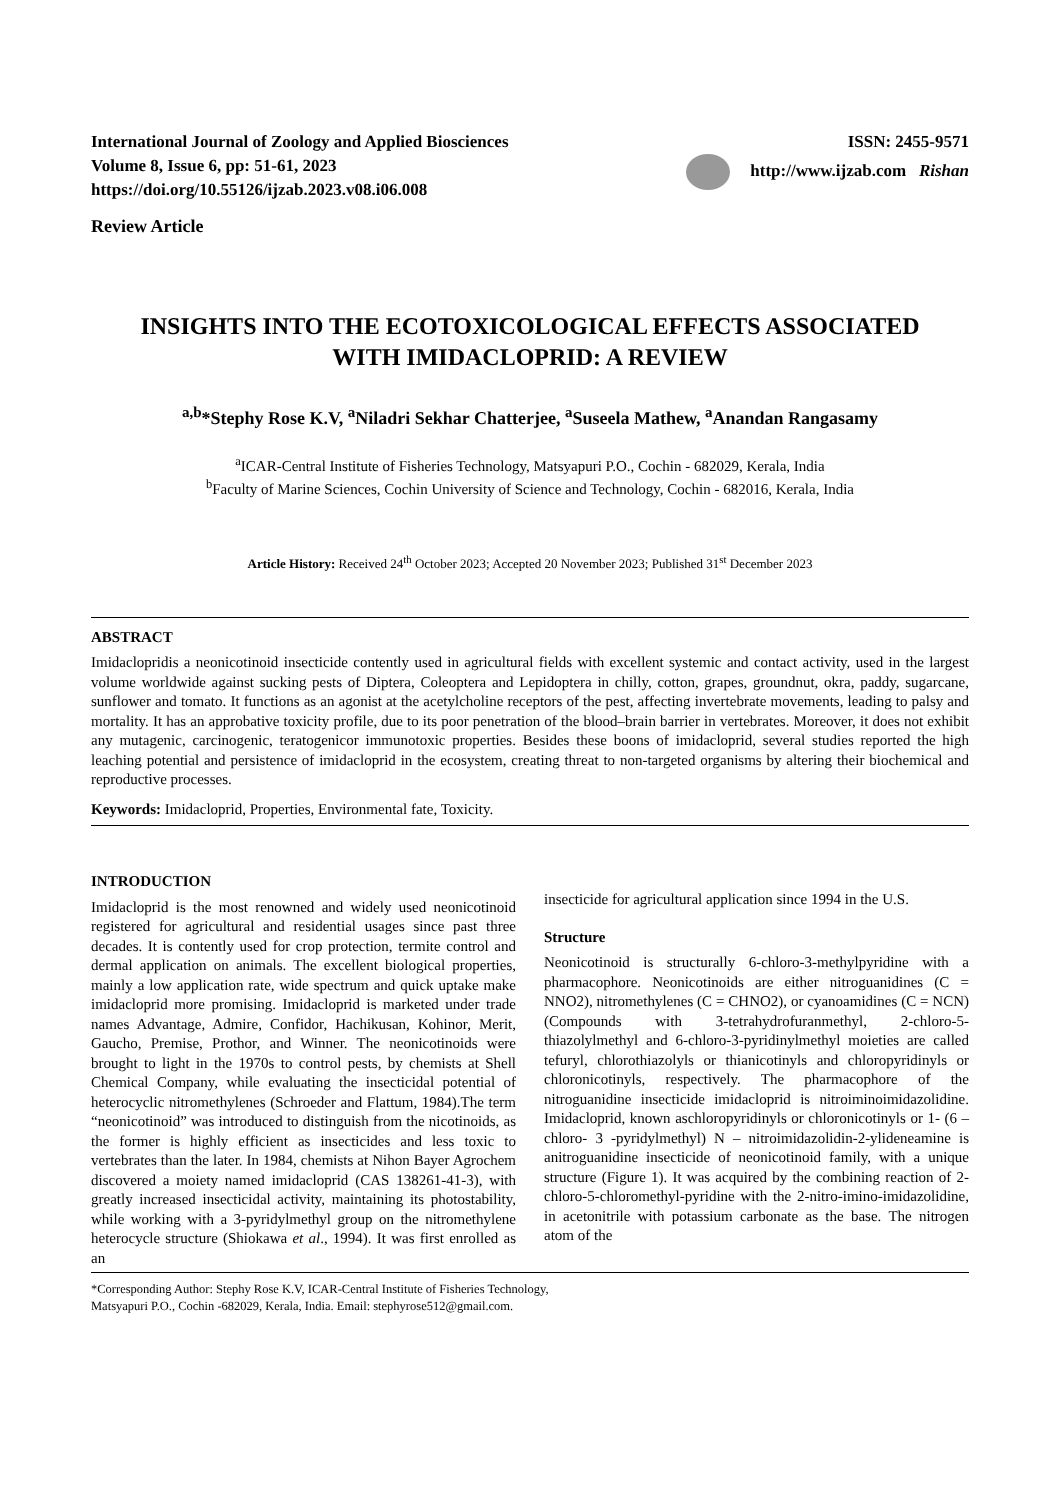International Journal of Zoology and Applied Biosciences
Volume 8, Issue 6, pp: 51-61, 2023
https://doi.org/10.55126/ijzab.2023.v08.i06.008
ISSN: 2455-9571
http://www.ijzab.com Rishan
Review Article
INSIGHTS INTO THE ECOTOXICOLOGICAL EFFECTS ASSOCIATED
WITH IMIDACLOPRID: A REVIEW
<sup>a,b</sup>*Stephy Rose K.V, <sup>a</sup>Niladri Sekhar Chatterjee, <sup>a</sup>Suseela Mathew, <sup>a</sup>Anandan Rangasamy
<sup>a</sup> ICAR-Central Institute of Fisheries Technology, Matsyapuri P.O., Cochin - 682029, Kerala, India
<sup>b</sup> Faculty of Marine Sciences, Cochin University of Science and Technology, Cochin - 682016, Kerala, India
Article History: Received 24<sup>th</sup> October 2023; Accepted 20 November 2023; Published 31<sup>st</sup> December 2023
ABSTRACT
Imidaclopridis a neonicotinoid insecticide contently used in agricultural fields with excellent systemic and contact activity, used in the largest volume worldwide against sucking pests of Diptera, Coleoptera and Lepidoptera in chilly, cotton, grapes, groundnut, okra, paddy, sugarcane, sunflower and tomato. It functions as an agonist at the acetylcholine receptors of the pest, affecting invertebrate movements, leading to palsy and mortality. It has an approbative toxicity profile, due to its poor penetration of the blood–brain barrier in vertebrates. Moreover, it does not exhibit any mutagenic, carcinogenic, teratogenicor immunotoxic properties. Besides these boons of imidacloprid, several studies reported the high leaching potential and persistence of imidacloprid in the ecosystem, creating threat to non-targeted organisms by altering their biochemical and reproductive processes.
Keywords: Imidacloprid, Properties, Environmental fate, Toxicity.
INTRODUCTION
Imidacloprid is the most renowned and widely used neonicotinoid registered for agricultural and residential usages since past three decades. It is contently used for crop protection, termite control and dermal application on animals. The excellent biological properties, mainly a low application rate, wide spectrum and quick uptake make imidacloprid more promising. Imidacloprid is marketed under trade names Advantage, Admire, Confidor, Hachikusan, Kohinor, Merit, Gaucho, Premise, Prothor, and Winner. The neonicotinoids were brought to light in the 1970s to control pests, by chemists at Shell Chemical Company, while evaluating the insecticidal potential of heterocyclic nitromethylenes (Schroeder and Flattum, 1984).The term “neonicotinoid” was introduced to distinguish from the nicotinoids, as the former is highly efficient as insecticides and less toxic to vertebrates than the later. In 1984, chemists at Nihon Bayer Agrochem discovered a moiety named imidacloprid (CAS 138261-41-3), with greatly increased insecticidal activity, maintaining its photostability, while working with a 3-pyridylmethyl group on the nitromethylene heterocycle structure (Shiokawa et al., 1994). It was first enrolled as an
insecticide for agricultural application since 1994 in the U.S.
Structure
Neonicotinoid is structurally 6-chloro-3-methylpyridine with a pharmacophore. Neonicotinoids are either nitroguanidines (C = NNO2), nitromethylenes (C = CHNO2), or cyanoamidines (C = NCN) (Compounds with 3-tetrahydrofuranmethyl, 2-chloro-5-thiazolylmethyl and 6-chloro-3-pyridinylmethyl moieties are called tefuryl, chlorothiazolyls or thianicotinyls and chloropyridinyls or chloronicotinyls, respectively. The pharmacophore of the nitroguanidine insecticide imidacloprid is nitroiminoimidazolidine. Imidacloprid, known aschloropyridinyls or chloronicotinyls or 1- (6 –chloro- 3 -pyridylmethyl) N – nitroimidazolidin-2-ylideneamine is anitroguanidine insecticide of neonicotinoid family, with a unique structure (Figure 1). It was acquired by the combining reaction of 2-chloro-5-chloromethyl-pyridine with the 2-nitro-imino-imidazolidine, in acetonitrile with potassium carbonate as the base. The nitrogen atom of the
*Corresponding Author: Stephy Rose K.V, ICAR-Central Institute of Fisheries Technology,
Matsyapuri P.O., Cochin -682029, Kerala, India. Email: stephyrose512@gmail.com.